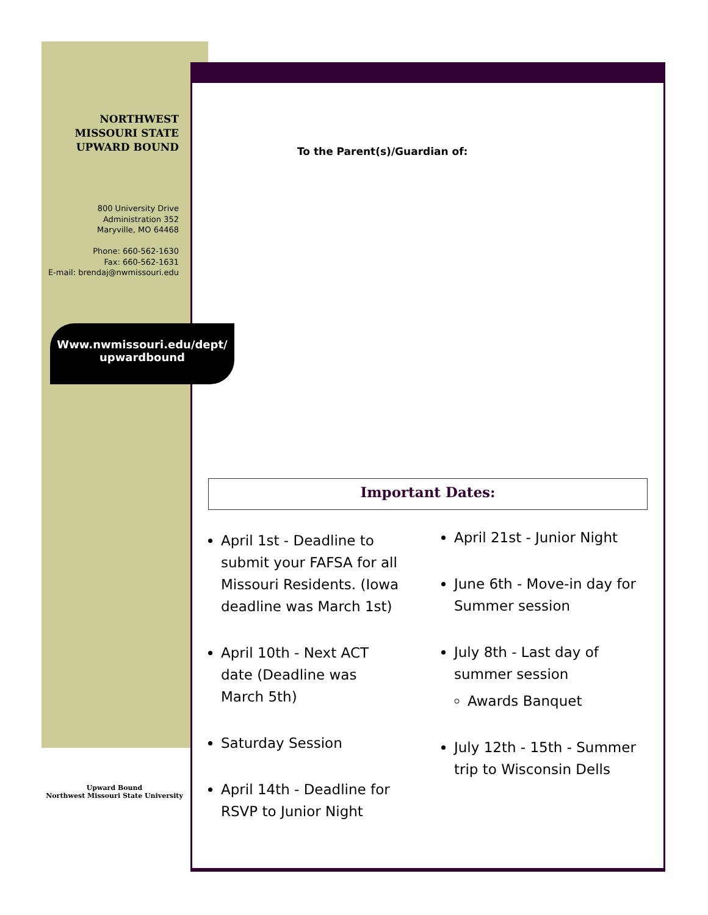NORTHWEST
MISSOURI STATE
UPWARD BOUND
800 University Drive
Administration 352
Maryville, MO 64468
Phone: 660-562-1630
Fax: 660-562-1631
E-mail: brendaj@nwmissouri.edu
Www.nwmissouri.edu/dept/
upwardbound
Upward Bound
Northwest Missouri State University
To the Parent(s)/Guardian of:
Important Dates:
April 1st - Deadline to submit your FAFSA for all Missouri Residents. (Iowa deadline was March 1st)
April 10th - Next ACT date (Deadline was March 5th)
Saturday Session
April 14th - Deadline for RSVP to Junior Night
April 21st - Junior Night
June 6th - Move-in day for Summer session
July 8th - Last day of summer session
Awards Banquet
July 12th - 15th - Summer trip to Wisconsin Dells